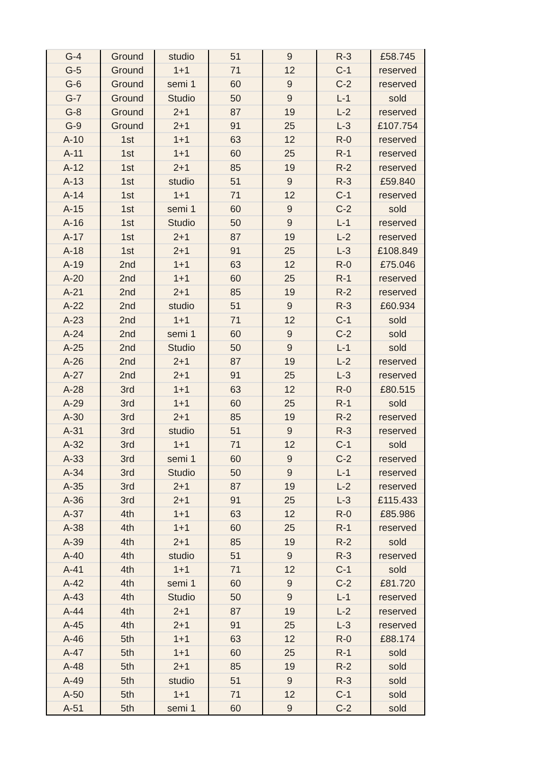| G-4 | Ground | studio | 51 | 9 | R-3 | £58.745 |
| G-5 | Ground | 1+1 | 71 | 12 | C-1 | reserved |
| G-6 | Ground | semi 1 | 60 | 9 | C-2 | reserved |
| G-7 | Ground | Studio | 50 | 9 | L-1 | sold |
| G-8 | Ground | 2+1 | 87 | 19 | L-2 | reserved |
| G-9 | Ground | 2+1 | 91 | 25 | L-3 | £107.754 |
| A-10 | 1st | 1+1 | 63 | 12 | R-0 | reserved |
| A-11 | 1st | 1+1 | 60 | 25 | R-1 | reserved |
| A-12 | 1st | 2+1 | 85 | 19 | R-2 | reserved |
| A-13 | 1st | studio | 51 | 9 | R-3 | £59.840 |
| A-14 | 1st | 1+1 | 71 | 12 | C-1 | reserved |
| A-15 | 1st | semi 1 | 60 | 9 | C-2 | sold |
| A-16 | 1st | Studio | 50 | 9 | L-1 | reserved |
| A-17 | 1st | 2+1 | 87 | 19 | L-2 | reserved |
| A-18 | 1st | 2+1 | 91 | 25 | L-3 | £108.849 |
| A-19 | 2nd | 1+1 | 63 | 12 | R-0 | £75.046 |
| A-20 | 2nd | 1+1 | 60 | 25 | R-1 | reserved |
| A-21 | 2nd | 2+1 | 85 | 19 | R-2 | reserved |
| A-22 | 2nd | studio | 51 | 9 | R-3 | £60.934 |
| A-23 | 2nd | 1+1 | 71 | 12 | C-1 | sold |
| A-24 | 2nd | semi 1 | 60 | 9 | C-2 | sold |
| A-25 | 2nd | Studio | 50 | 9 | L-1 | sold |
| A-26 | 2nd | 2+1 | 87 | 19 | L-2 | reserved |
| A-27 | 2nd | 2+1 | 91 | 25 | L-3 | reserved |
| A-28 | 3rd | 1+1 | 63 | 12 | R-0 | £80.515 |
| A-29 | 3rd | 1+1 | 60 | 25 | R-1 | sold |
| A-30 | 3rd | 2+1 | 85 | 19 | R-2 | reserved |
| A-31 | 3rd | studio | 51 | 9 | R-3 | reserved |
| A-32 | 3rd | 1+1 | 71 | 12 | C-1 | sold |
| A-33 | 3rd | semi 1 | 60 | 9 | C-2 | reserved |
| A-34 | 3rd | Studio | 50 | 9 | L-1 | reserved |
| A-35 | 3rd | 2+1 | 87 | 19 | L-2 | reserved |
| A-36 | 3rd | 2+1 | 91 | 25 | L-3 | £115.433 |
| A-37 | 4th | 1+1 | 63 | 12 | R-0 | £85.986 |
| A-38 | 4th | 1+1 | 60 | 25 | R-1 | reserved |
| A-39 | 4th | 2+1 | 85 | 19 | R-2 | sold |
| A-40 | 4th | studio | 51 | 9 | R-3 | reserved |
| A-41 | 4th | 1+1 | 71 | 12 | C-1 | sold |
| A-42 | 4th | semi 1 | 60 | 9 | C-2 | £81.720 |
| A-43 | 4th | Studio | 50 | 9 | L-1 | reserved |
| A-44 | 4th | 2+1 | 87 | 19 | L-2 | reserved |
| A-45 | 4th | 2+1 | 91 | 25 | L-3 | reserved |
| A-46 | 5th | 1+1 | 63 | 12 | R-0 | £88.174 |
| A-47 | 5th | 1+1 | 60 | 25 | R-1 | sold |
| A-48 | 5th | 2+1 | 85 | 19 | R-2 | sold |
| A-49 | 5th | studio | 51 | 9 | R-3 | sold |
| A-50 | 5th | 1+1 | 71 | 12 | C-1 | sold |
| A-51 | 5th | semi 1 | 60 | 9 | C-2 | sold |